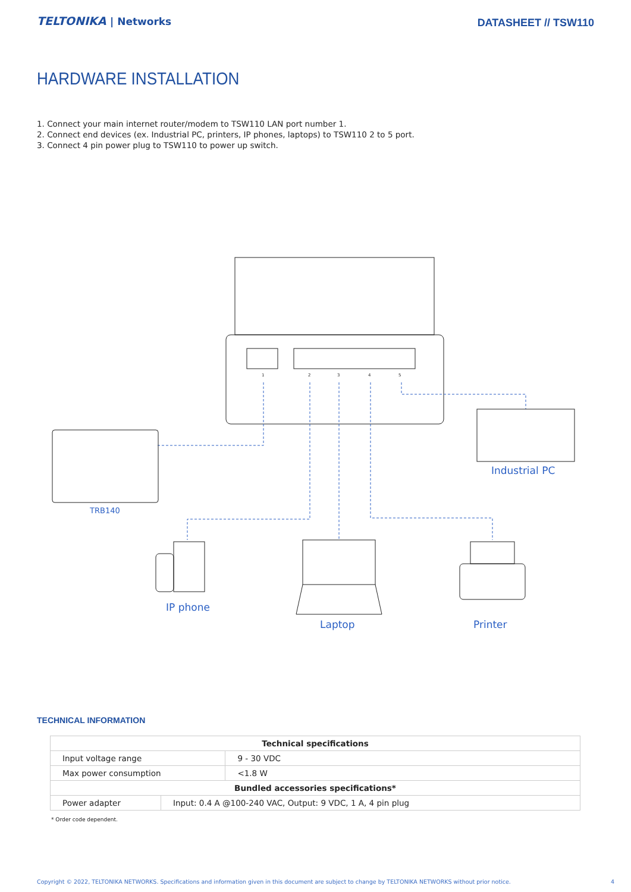TELTONIKA | Networks
DATASHEET // TSW110
HARDWARE INSTALLATION
1. Connect your main internet router/modem to TSW110 LAN port number 1.
2. Connect end devices (ex. Industrial PC, printers, IP phones, laptops) to TSW110 2 to 5 port.
3. Connect 4 pin power plug to TSW110 to power up switch.
1
2
3
4
5
Industrial PC
IP phone
Laptop
Printer
TRB140
TECHNICAL INFORMATION
| Technical specifications | | |
| --- | --- | --- |
| Input voltage range | | 9 - 30 VDC |
| Max power consumption | | <1.8 W |
| Bundled accessories specifications* | | |
| Power adapter | Input: 0.4 A @100-240 VAC, Output: 9 VDC, 1 A, 4 pin plug | |
* Order code dependent.
Copyright © 2022, TELTONIKA NETWORKS. Specifications and information given in this document are subject to change by TELTONIKA NETWORKS without prior notice. 4